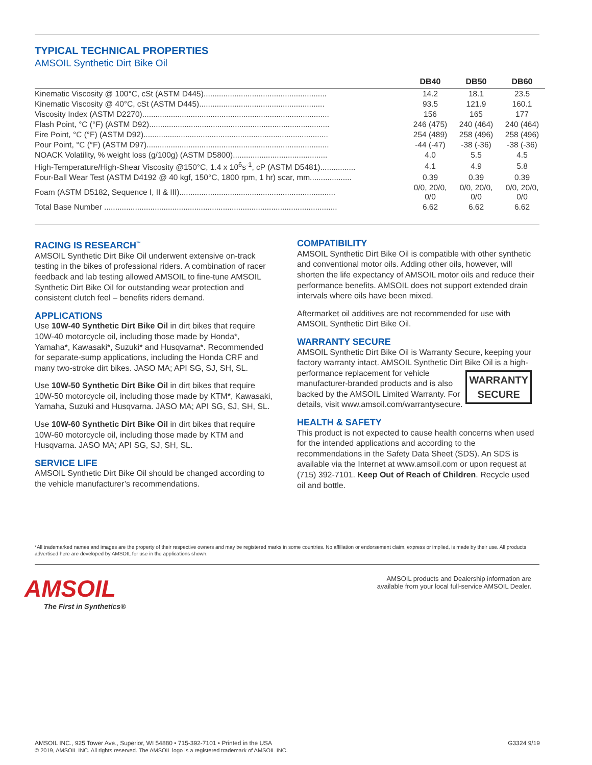TYPICAL TECHNICAL PROPERTIES
AMSOIL Synthetic Dirt Bike Oil
| | DB40 | DB50 | DB60 |
| --- | --- | --- | --- |
| Kinematic Viscosity @ 100°C, cSt (ASTM D445)........................................................ | 14.2 | 18.1 | 23.5 |
| Kinematic Viscosity @ 40°C, cSt (ASTM D445)......................................................... | 93.5 | 121.9 | 160.1 |
| Viscosity Index (ASTM D2270)..................................................................................... | 156 | 165 | 177 |
| Flash Point, °C (°F) (ASTM D92).................................................................................. | 246 (475) | 240 (464) | 240 (464) |
| Fire Point, °C (°F) (ASTM D92).................................................................................... | 254 (489) | 258 (496) | 258 (496) |
| Pour Point, °C (°F) (ASTM D97)................................................................................... | -44 (-47) | -38 (-36) | -38 (-36) |
| NOACK Volatility, % weight loss (g/100g) (ASTM D5800)........................................... | 4.0 | 5.5 | 4.5 |
| High-Temperature/High-Shear Viscosity @150°C, 1.4 x 10<sup>6</sup>s<sup>-1</sup>, cP (ASTM D5481)................ | 4.1 | 4.9 | 5.8 |
| Four-Ball Wear Test (ASTM D4192 @ 40 kgf, 150°C, 1800 rpm, 1 hr) scar, mm................... | 0.39 | 0.39 | 0.39 |
| Foam (ASTM D5182, Sequence I, II & III)....................................................................... | 0/0, 20/0, 0/0 | 0/0, 20/0, 0/0 | 0/0, 20/0, 0/0 |
| Total Base Number .......................................................................................................... | 6.62 | 6.62 | 6.62 |
RACING IS RESEARCH<sup>™</sup>
AMSOIL Synthetic Dirt Bike Oil underwent extensive on-track testing in the bikes of professional riders. A combination of racer feedback and lab testing allowed AMSOIL to fine-tune AMSOIL Synthetic Dirt Bike Oil for outstanding wear protection and consistent clutch feel – benefits riders demand.
APPLICATIONS
Use 10W-40 Synthetic Dirt Bike Oil in dirt bikes that require 10W-40 motorcycle oil, including those made by Honda*, Yamaha*, Kawasaki*, Suzuki* and Husqvarna*. Recommended for separate-sump applications, including the Honda CRF and many two-stroke dirt bikes. JASO MA; API SG, SJ, SH, SL.
Use 10W-50 Synthetic Dirt Bike Oil in dirt bikes that require 10W-50 motorcycle oil, including those made by KTM*, Kawasaki, Yamaha, Suzuki and Husqvarna. JASO MA; API SG, SJ, SH, SL.
Use 10W-60 Synthetic Dirt Bike Oil in dirt bikes that require 10W-60 motorcycle oil, including those made by KTM and Husqvarna. JASO MA; API SG, SJ, SH, SL.
SERVICE LIFE
AMSOIL Synthetic Dirt Bike Oil should be changed according to the vehicle manufacturer’s recommendations.
COMPATIBILITY
AMSOIL Synthetic Dirt Bike Oil is compatible with other synthetic and conventional motor oils. Adding other oils, however, will shorten the life expectancy of AMSOIL motor oils and reduce their performance benefits. AMSOIL does not support extended drain intervals where oils have been mixed.
Aftermarket oil additives are not recommended for use with AMSOIL Synthetic Dirt Bike Oil.
WARRANTY SECURE
AMSOIL Synthetic Dirt Bike Oil is Warranty Secure, keeping your factory warranty intact. AMSOIL Synthetic Dirt Bike Oil is WARRANTY
SECURE a high-performance replacement for vehicle manufacturer-branded products and is also backed by the AMSOIL Limited Warranty. For details, visit www.amsoil.com/warrantysecure.
HEALTH & SAFETY
This product is not expected to cause health concerns when used for the intended applications and according to the recommendations in the Safety Data Sheet (SDS). An SDS is available via the Internet at www.amsoil.com or upon request at (715) 392-7101. Keep Out of Reach of Children. Recycle used oil and bottle.
*All trademarked names and images are the property of their respective owners and may be registered marks in some countries. No affiliation or endorsement claim, express or implied, is made by their use. All products advertised here are developed by AMSOIL for use in the applications shown.
AMSOIL
The First in Synthetics®
AMSOIL products and Dealership information are
available from your local full-service AMSOIL Dealer.
AMSOIL INC., 925 Tower Ave., Superior, WI 54880 • 715-392-7101 • Printed in the USA
© 2019, AMSOIL INC. All rights reserved. The AMSOIL logo is a registered trademark of AMSOIL INC.
G3324 9/19